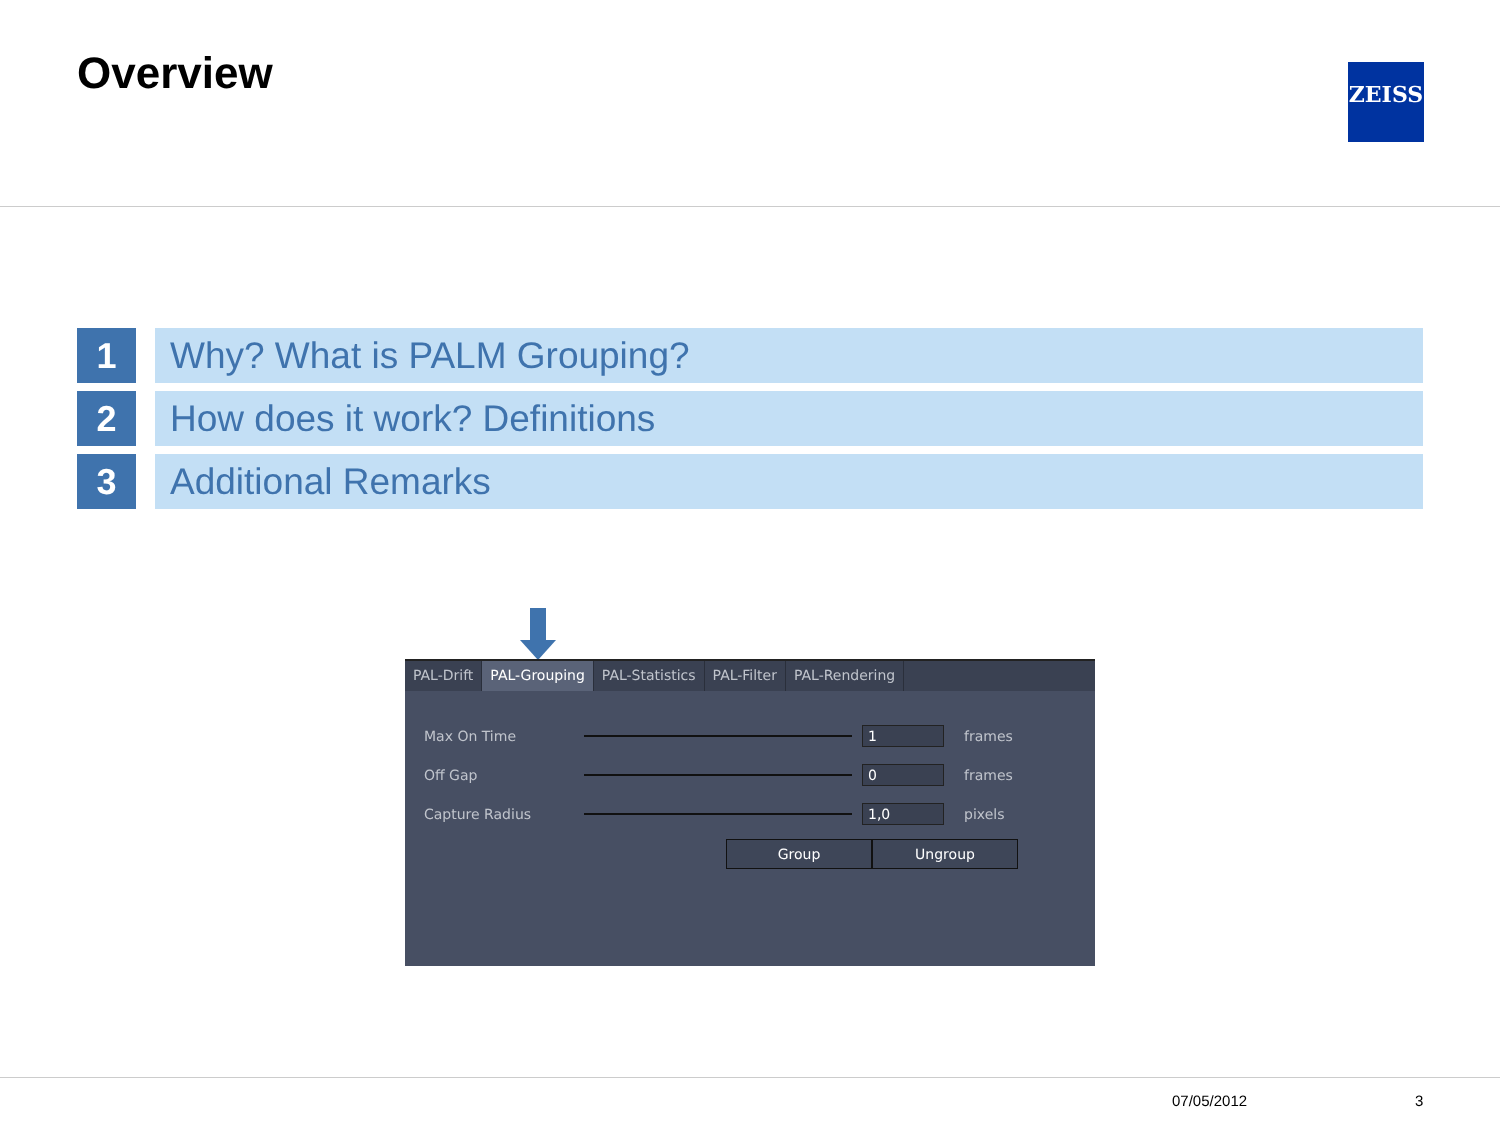Overview ZEISS
1 Why? What is PALM Grouping?
2 How does it work? Definitions
3 Additional Remarks
PAL-Drift PAL-Grouping PAL-Statistics PAL-Filter PAL-Rendering
Max On Time 1 frames
Off Gap 0 frames
Capture Radius 1,0 pixels
Group Ungroup
07/05/2012 3